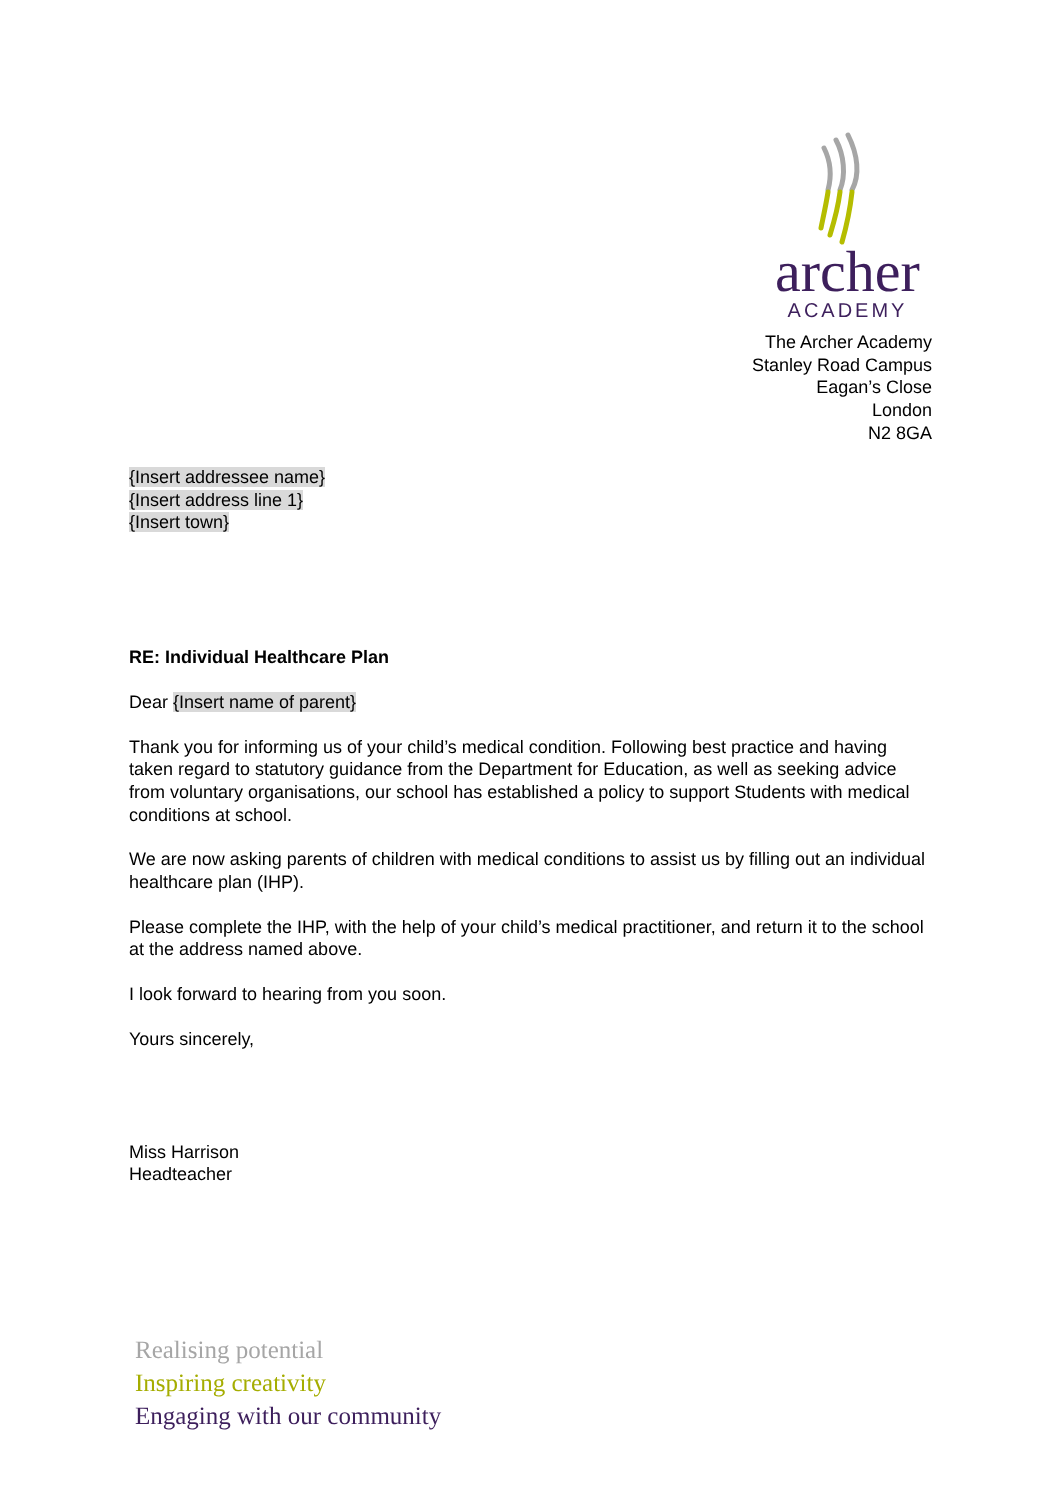archer
ACADEMY
The Archer Academy
Stanley Road Campus
Eagan’s Close
London
N2 8GA
{Insert addressee name}
{Insert address line 1}
{Insert town}
RE: Individual Healthcare Plan
Dear {Insert name of parent}
Thank you for informing us of your child’s medical condition. Following best practice and having taken regard to statutory guidance from the Department for Education, as well as seeking advice from voluntary organisations, our school has established a policy to support Students with medical conditions at school.
We are now asking parents of children with medical conditions to assist us by filling out an individual healthcare plan (IHP).
Please complete the IHP, with the help of your child’s medical practitioner, and return it to the school at the address named above.
I look forward to hearing from you soon.
Yours sincerely,
Miss Harrison
Headteacher
Realising potential
Inspiring creativity
Engaging with our community